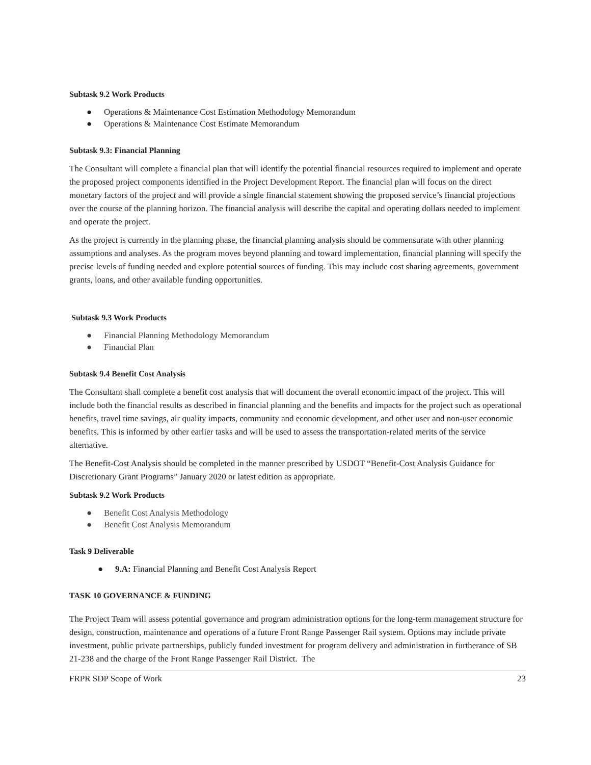Subtask 9.2 Work Products
● Operations & Maintenance Cost Estimation Methodology Memorandum
● Operations & Maintenance Cost Estimate Memorandum
Subtask 9.3: Financial Planning
The Consultant will complete a financial plan that will identify the potential financial resources required to implement and operate the proposed project components identified in the Project Development Report. The financial plan will focus on the direct monetary factors of the project and will provide a single financial statement showing the proposed service’s financial projections over the course of the planning horizon. The financial analysis will describe the capital and operating dollars needed to implement and operate the project.
As the project is currently in the planning phase, the financial planning analysis should be commensurate with other planning assumptions and analyses. As the program moves beyond planning and toward implementation, financial planning will specify the precise levels of funding needed and explore potential sources of funding. This may include cost sharing agreements, government grants, loans, and other available funding opportunities.
Subtask 9.3 Work Products
● Financial Planning Methodology Memorandum
● Financial Plan
Subtask 9.4 Benefit Cost Analysis
The Consultant shall complete a benefit cost analysis that will document the overall economic impact of the project. This will include both the financial results as described in financial planning and the benefits and impacts for the project such as operational benefits, travel time savings, air quality impacts, community and economic development, and other user and non-user economic benefits. This is informed by other earlier tasks and will be used to assess the transportation-related merits of the service alternative.
The Benefit-Cost Analysis should be completed in the manner prescribed by USDOT “Benefit-Cost Analysis Guidance for Discretionary Grant Programs” January 2020 or latest edition as appropriate.
Subtask 9.2 Work Products
● Benefit Cost Analysis Methodology
● Benefit Cost Analysis Memorandum
Task 9 Deliverable
● 9.A: Financial Planning and Benefit Cost Analysis Report
TASK 10 GOVERNANCE & FUNDING
The Project Team will assess potential governance and program administration options for the long-term management structure for design, construction, maintenance and operations of a future Front Range Passenger Rail system. Options may include private investment, public private partnerships, publicly funded investment for program delivery and administration in furtherance of SB 21-238 and the charge of the Front Range Passenger Rail District. The
FRPR SDP Scope of Work 23